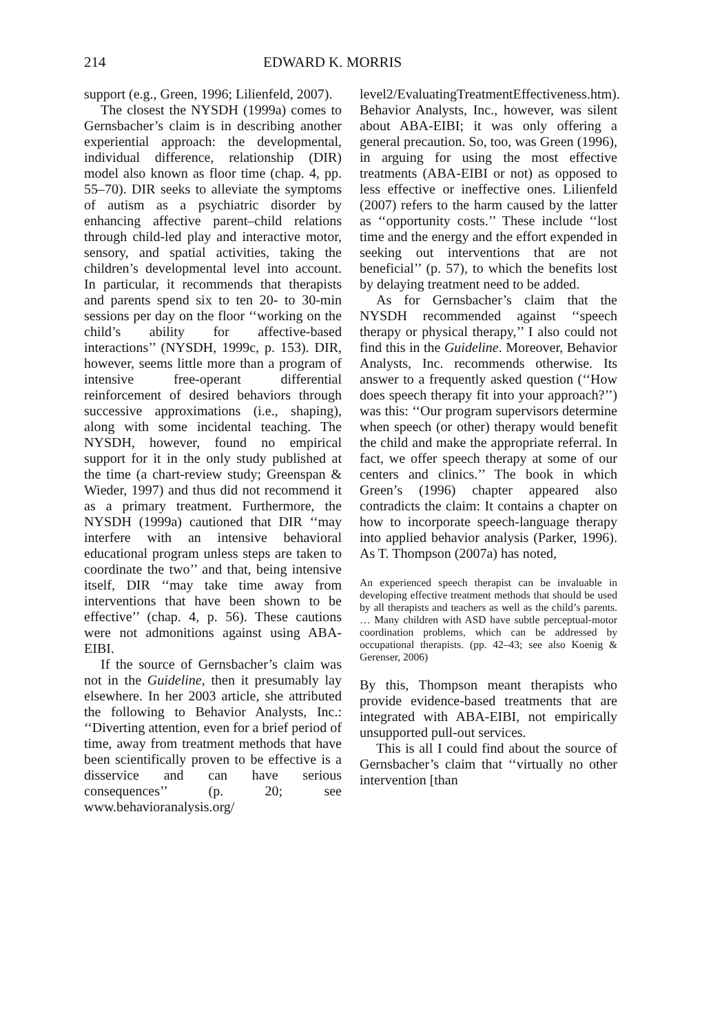214 EDWARD K. MORRIS
support (e.g., Green, 1996; Lilienfeld, 2007).
The closest the NYSDH (1999a) comes to Gernsbacher’s claim is in describing another experiential approach: the developmental, individual difference, relationship (DIR) model also known as floor time (chap. 4, pp. 55–70). DIR seeks to alleviate the symptoms of autism as a psychiatric disorder by enhancing affective parent–child relations through child-led play and interactive motor, sensory, and spatial activities, taking the children’s developmental level into account. In particular, it recommends that therapists and parents spend six to ten 20- to 30-min sessions per day on the floor ‘‘working on the child’s ability for affective-based interactions’’ (NYSDH, 1999c, p. 153). DIR, however, seems little more than a program of intensive free-operant differential reinforcement of desired behaviors through successive approximations (i.e., shaping), along with some incidental teaching. The NYSDH, however, found no empirical support for it in the only study published at the time (a chart-review study; Greenspan & Wieder, 1997) and thus did not recommend it as a primary treatment. Furthermore, the NYSDH (1999a) cautioned that DIR ‘‘may interfere with an intensive behavioral educational program unless steps are taken to coordinate the two’’ and that, being intensive itself, DIR ‘‘may take time away from interventions that have been shown to be effective’’ (chap. 4, p. 56). These cautions were not admonitions against using ABA-EIBI.
If the source of Gernsbacher’s claim was not in the Guideline, then it presumably lay elsewhere. In her 2003 article, she attributed the following to Behavior Analysts, Inc.: ‘‘Diverting attention, even for a brief period of time, away from treatment methods that have been scientifically proven to be effective is a disservice and can have serious consequences’’ (p. 20; see www.behavioranalysis.org/
level2/EvaluatingTreatmentEffectiveness.htm). Behavior Analysts, Inc., however, was silent about ABA-EIBI; it was only offering a general precaution. So, too, was Green (1996), in arguing for using the most effective treatments (ABA-EIBI or not) as opposed to less effective or ineffective ones. Lilienfeld (2007) refers to the harm caused by the latter as ‘‘opportunity costs.’’ These include ‘‘lost time and the energy and the effort expended in seeking out interventions that are not beneficial’’ (p. 57), to which the benefits lost by delaying treatment need to be added.
As for Gernsbacher’s claim that the NYSDH recommended against ‘‘speech therapy or physical therapy,’’ I also could not find this in the Guideline. Moreover, Behavior Analysts, Inc. recommends otherwise. Its answer to a frequently asked question (‘‘How does speech therapy fit into your approach?’’) was this: ‘‘Our program supervisors determine when speech (or other) therapy would benefit the child and make the appropriate referral. In fact, we offer speech therapy at some of our centers and clinics.’’ The book in which Green’s (1996) chapter appeared also contradicts the claim: It contains a chapter on how to incorporate speech-language therapy into applied behavior analysis (Parker, 1996). As T. Thompson (2007a) has noted,
An experienced speech therapist can be invaluable in developing effective treatment methods that should be used by all therapists and teachers as well as the child’s parents. … Many children with ASD have subtle perceptual-motor coordination problems, which can be addressed by occupational therapists. (pp. 42–43; see also Koenig & Gerenser, 2006)
By this, Thompson meant therapists who provide evidence-based treatments that are integrated with ABA-EIBI, not empirically unsupported pull-out services.
This is all I could find about the source of Gernsbacher’s claim that ‘‘virtually no other intervention [than